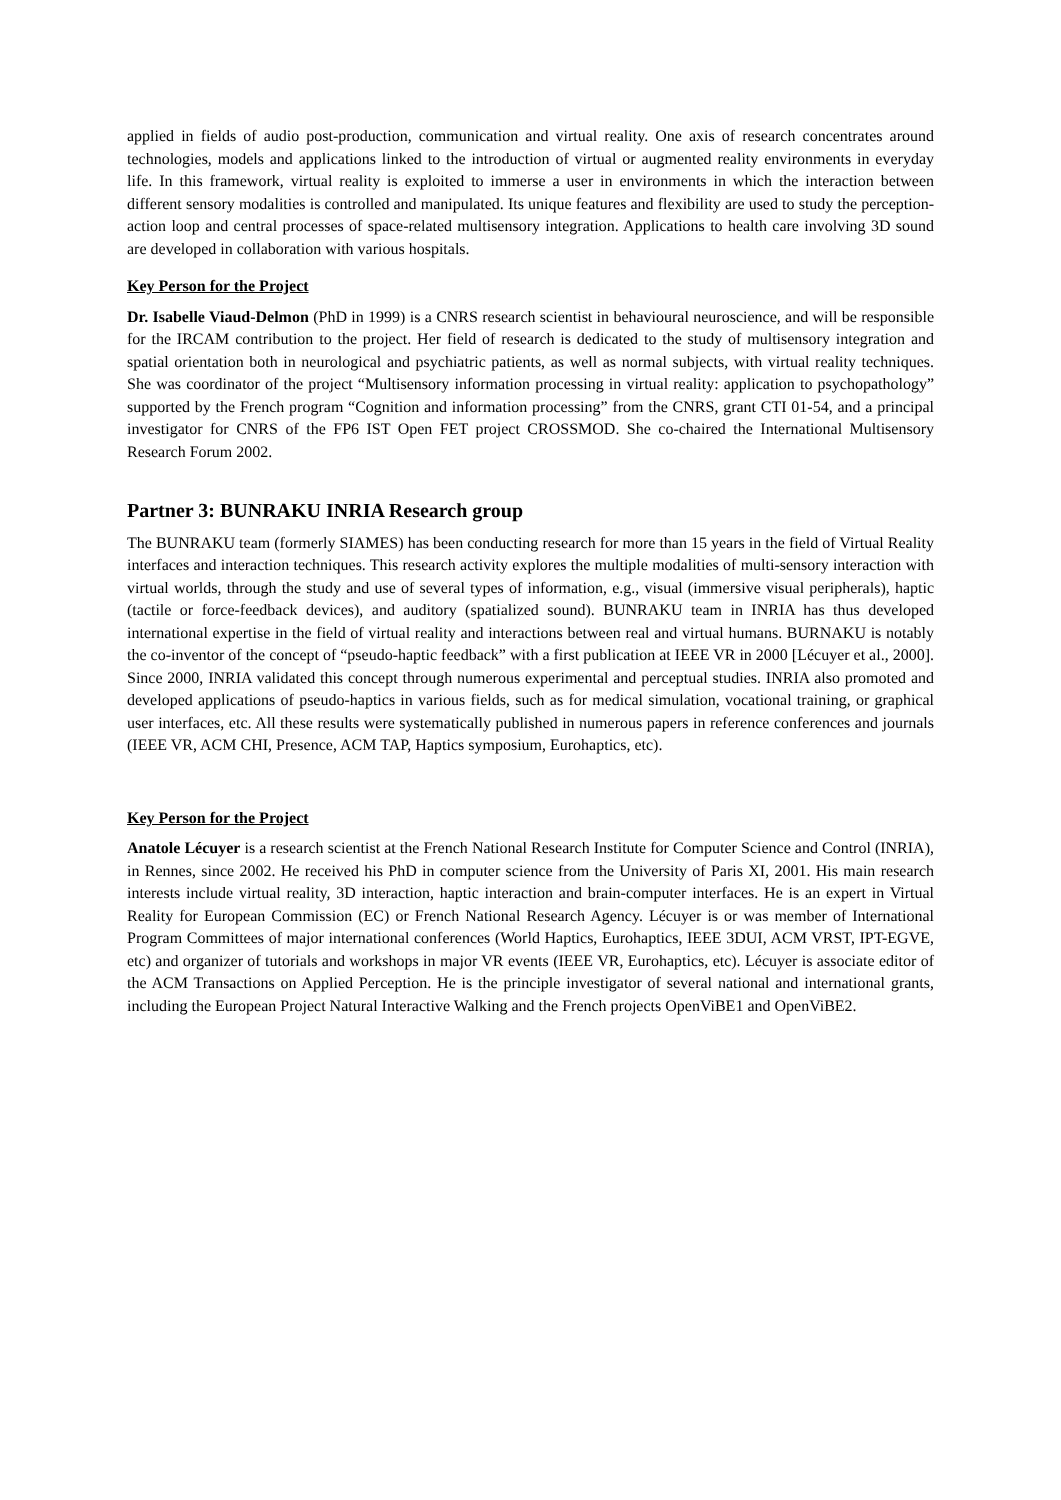applied in fields of audio post-production, communication and virtual reality. One axis of research concentrates around technologies, models and applications linked to the introduction of virtual or augmented reality environments in everyday life. In this framework, virtual reality is exploited to immerse a user in environments in which the interaction between different sensory modalities is controlled and manipulated. Its unique features and flexibility are used to study the perception-action loop and central processes of space-related multisensory integration. Applications to health care involving 3D sound are developed in collaboration with various hospitals.
Key Person for the Project
Dr. Isabelle Viaud-Delmon (PhD in 1999) is a CNRS research scientist in behavioural neuroscience, and will be responsible for the IRCAM contribution to the project. Her field of research is dedicated to the study of multisensory integration and spatial orientation both in neurological and psychiatric patients, as well as normal subjects, with virtual reality techniques. She was coordinator of the project “Multisensory information processing in virtual reality: application to psychopathology” supported by the French program “Cognition and information processing” from the CNRS, grant CTI 01-54, and a principal investigator for CNRS of the FP6 IST Open FET project CROSSMOD. She co-chaired the International Multisensory Research Forum 2002.
Partner 3: BUNRAKU INRIA Research group
The BUNRAKU team (formerly SIAMES) has been conducting research for more than 15 years in the field of Virtual Reality interfaces and interaction techniques. This research activity explores the multiple modalities of multi-sensory interaction with virtual worlds, through the study and use of several types of information, e.g., visual (immersive visual peripherals), haptic (tactile or force-feedback devices), and auditory (spatialized sound). BUNRAKU team in INRIA has thus developed international expertise in the field of virtual reality and interactions between real and virtual humans. BURNAKU is notably the co-inventor of the concept of “pseudo-haptic feedback” with a first publication at IEEE VR in 2000 [Lécuyer et al., 2000]. Since 2000, INRIA validated this concept through numerous experimental and perceptual studies. INRIA also promoted and developed applications of pseudo-haptics in various fields, such as for medical simulation, vocational training, or graphical user interfaces, etc. All these results were systematically published in numerous papers in reference conferences and journals (IEEE VR, ACM CHI, Presence, ACM TAP, Haptics symposium, Eurohaptics, etc).
Key Person for the Project
Anatole Lécuyer is a research scientist at the French National Research Institute for Computer Science and Control (INRIA), in Rennes, since 2002. He received his PhD in computer science from the University of Paris XI, 2001. His main research interests include virtual reality, 3D interaction, haptic interaction and brain-computer interfaces. He is an expert in Virtual Reality for European Commission (EC) or French National Research Agency. Lécuyer is or was member of International Program Committees of major international conferences (World Haptics, Eurohaptics, IEEE 3DUI, ACM VRST, IPT-EGVE, etc) and organizer of tutorials and workshops in major VR events (IEEE VR, Eurohaptics, etc). Lécuyer is associate editor of the ACM Transactions on Applied Perception. He is the principle investigator of several national and international grants, including the European Project Natural Interactive Walking and the French projects OpenViBE1 and OpenViBE2.